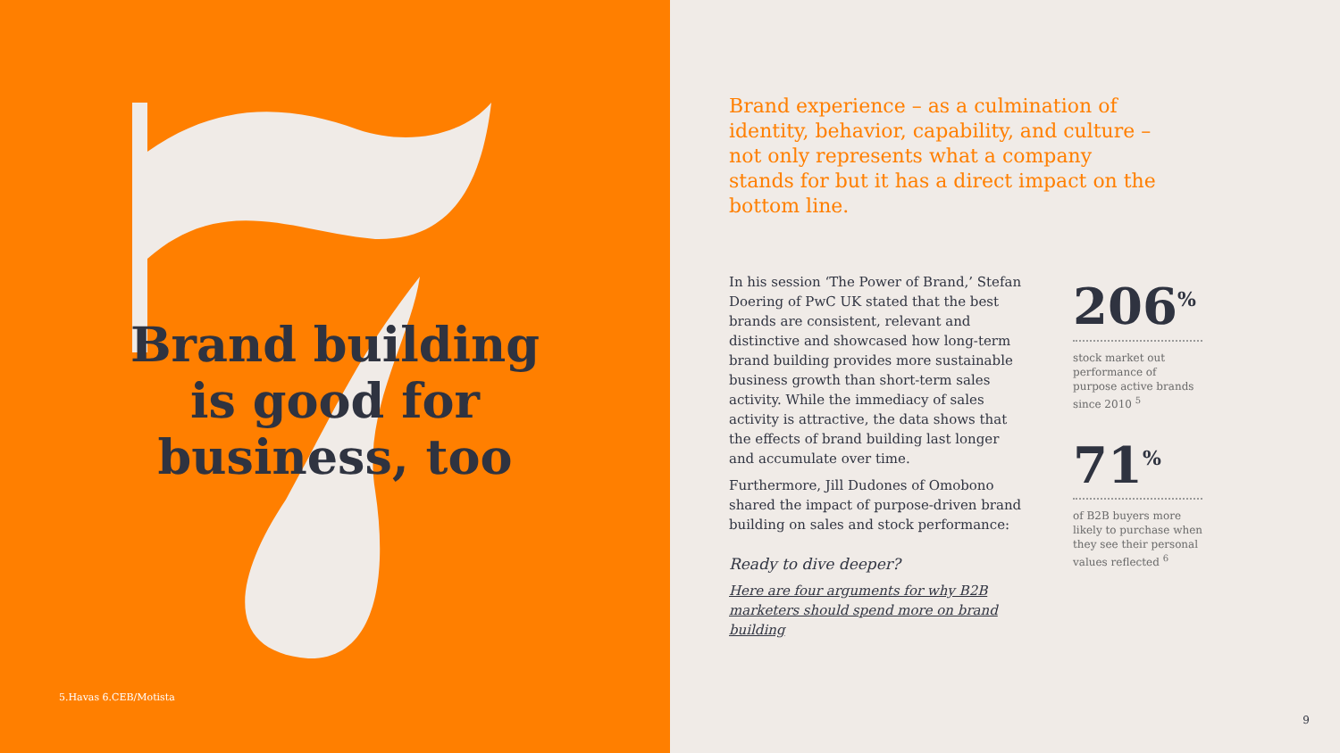Brand building
is good for
business, too
5.Havas 6.CEB/Motista
Brand experience – as a culmination of identity, behavior, capability, and culture – not only represents what a company stands for but it has a direct impact on the bottom line.
In his session ‘The Power of Brand,’ Stefan Doering of PwC UK stated that the best brands are consistent, relevant and distinctive and showcased how long-term brand building provides more sustainable business growth than short-term sales activity. While the immediacy of sales activity is attractive, the data shows that the effects of brand building last longer and accumulate over time.
Furthermore, Jill Dudones of Omobono shared the impact of purpose-driven brand building on sales and stock performance:
Ready to dive deeper?
Here are four arguments for why B2B marketers should spend more on brand building
206<sup>%</sup>
stock market out performance of purpose active brands since 2010 <sup>5</sup>
71<sup>%</sup>
of B2B buyers more likely to purchase when they see their personal values reflected <sup>6</sup>
9